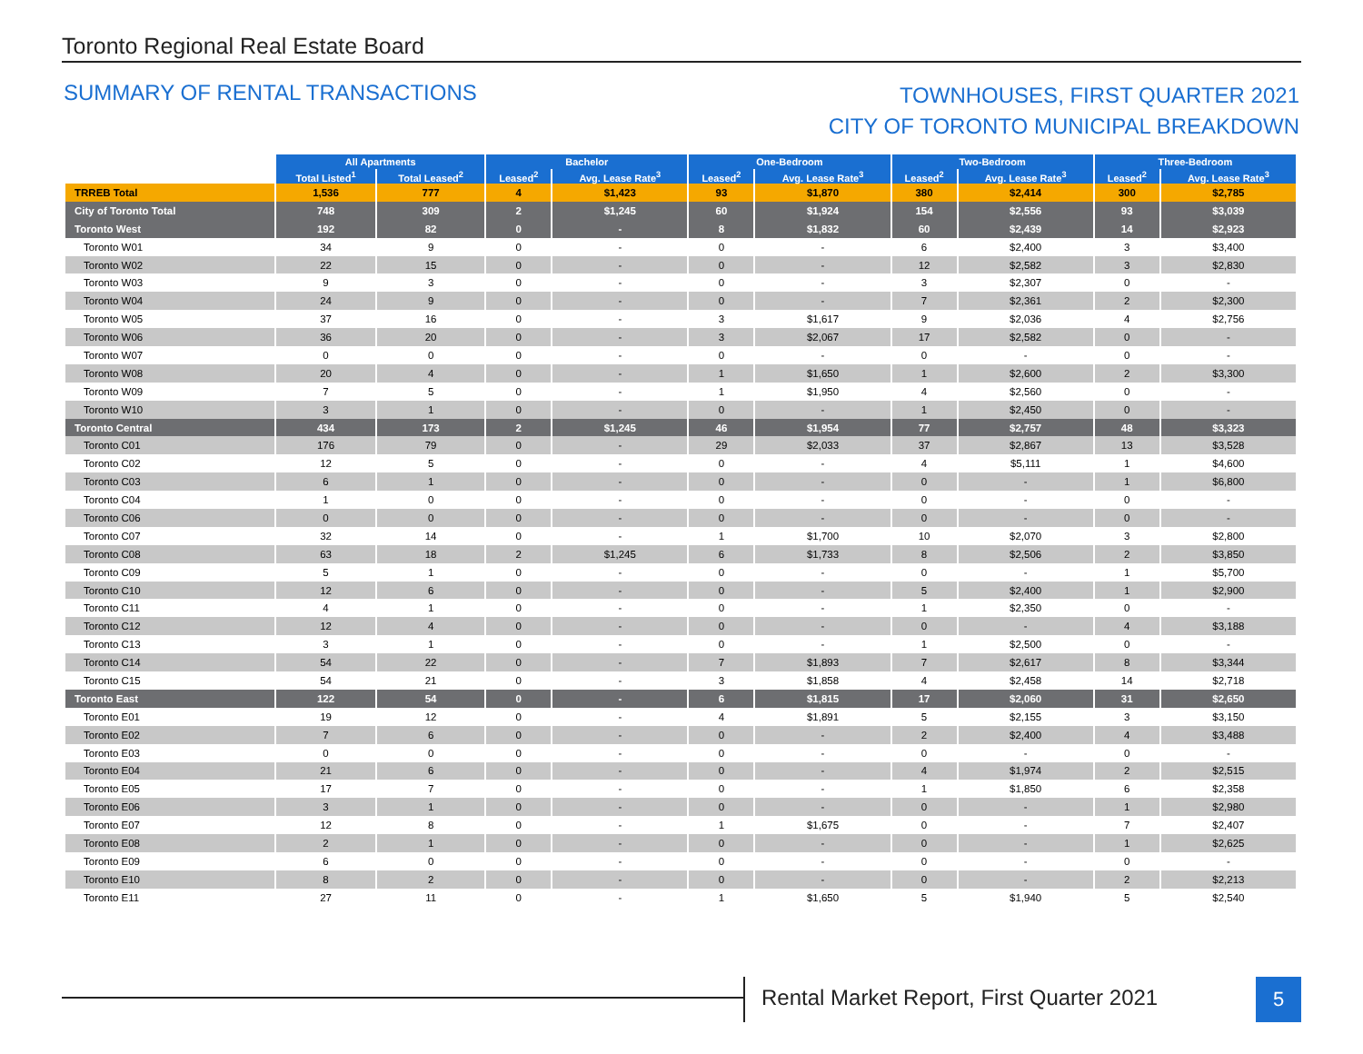Toronto Regional Real Estate Board
SUMMARY OF RENTAL TRANSACTIONS
TOWNHOUSES, FIRST QUARTER 2021
CITY OF TORONTO MUNICIPAL BREAKDOWN
| | All Apartments | | Bachelor | | One-Bedroom | | Two-Bedroom | | Three-Bedroom | |
| --- | --- | --- | --- | --- | --- | --- | --- | --- | --- | --- |
| | Total Listed<sup>1</sup> | Total Leased<sup>2</sup> | Leased<sup>2</sup> | Avg. Lease Rate<sup>3</sup> | Leased<sup>2</sup> | Avg. Lease Rate<sup>3</sup> | Leased<sup>2</sup> | Avg. Lease Rate<sup>3</sup> | Leased<sup>2</sup> | Avg. Lease Rate<sup>3</sup> |
| TRREB Total | 1,536 | 777 | 4 | $1,423 | 93 | $1,870 | 380 | $2,414 | 300 | $2,785 |
| City of Toronto Total | 748 | 309 | 2 | $1,245 | 60 | $1,924 | 154 | $2,556 | 93 | $3,039 |
| Toronto West | 192 | 82 | 0 | - | 8 | $1,832 | 60 | $2,439 | 14 | $2,923 |
| Toronto W01 | 34 | 9 | 0 | - | 0 | - | 6 | $2,400 | 3 | $3,400 |
| Toronto W02 | 22 | 15 | 0 | - | 0 | - | 12 | $2,582 | 3 | $2,830 |
| Toronto W03 | 9 | 3 | 0 | - | 0 | - | 3 | $2,307 | 0 | - |
| Toronto W04 | 24 | 9 | 0 | - | 0 | - | 7 | $2,361 | 2 | $2,300 |
| Toronto W05 | 37 | 16 | 0 | - | 3 | $1,617 | 9 | $2,036 | 4 | $2,756 |
| Toronto W06 | 36 | 20 | 0 | - | 3 | $2,067 | 17 | $2,582 | 0 | - |
| Toronto W07 | 0 | 0 | 0 | - | 0 | - | 0 | - | 0 | - |
| Toronto W08 | 20 | 4 | 0 | - | 1 | $1,650 | 1 | $2,600 | 2 | $3,300 |
| Toronto W09 | 7 | 5 | 0 | - | 1 | $1,950 | 4 | $2,560 | 0 | - |
| Toronto W10 | 3 | 1 | 0 | - | 0 | - | 1 | $2,450 | 0 | - |
| Toronto Central | 434 | 173 | 2 | $1,245 | 46 | $1,954 | 77 | $2,757 | 48 | $3,323 |
| Toronto C01 | 176 | 79 | 0 | - | 29 | $2,033 | 37 | $2,867 | 13 | $3,528 |
| Toronto C02 | 12 | 5 | 0 | - | 0 | - | 4 | $5,111 | 1 | $4,600 |
| Toronto C03 | 6 | 1 | 0 | - | 0 | - | 0 | - | 1 | $6,800 |
| Toronto C04 | 1 | 0 | 0 | - | 0 | - | 0 | - | 0 | - |
| Toronto C06 | 0 | 0 | 0 | - | 0 | - | 0 | - | 0 | - |
| Toronto C07 | 32 | 14 | 0 | - | 1 | $1,700 | 10 | $2,070 | 3 | $2,800 |
| Toronto C08 | 63 | 18 | 2 | $1,245 | 6 | $1,733 | 8 | $2,506 | 2 | $3,850 |
| Toronto C09 | 5 | 1 | 0 | - | 0 | - | 0 | - | 1 | $5,700 |
| Toronto C10 | 12 | 6 | 0 | - | 0 | - | 5 | $2,400 | 1 | $2,900 |
| Toronto C11 | 4 | 1 | 0 | - | 0 | - | 1 | $2,350 | 0 | - |
| Toronto C12 | 12 | 4 | 0 | - | 0 | - | 0 | - | 4 | $3,188 |
| Toronto C13 | 3 | 1 | 0 | - | 0 | - | 1 | $2,500 | 0 | - |
| Toronto C14 | 54 | 22 | 0 | - | 7 | $1,893 | 7 | $2,617 | 8 | $3,344 |
| Toronto C15 | 54 | 21 | 0 | - | 3 | $1,858 | 4 | $2,458 | 14 | $2,718 |
| Toronto East | 122 | 54 | 0 | - | 6 | $1,815 | 17 | $2,060 | 31 | $2,650 |
| Toronto E01 | 19 | 12 | 0 | - | 4 | $1,891 | 5 | $2,155 | 3 | $3,150 |
| Toronto E02 | 7 | 6 | 0 | - | 0 | - | 2 | $2,400 | 4 | $3,488 |
| Toronto E03 | 0 | 0 | 0 | - | 0 | - | 0 | - | 0 | - |
| Toronto E04 | 21 | 6 | 0 | - | 0 | - | 4 | $1,974 | 2 | $2,515 |
| Toronto E05 | 17 | 7 | 0 | - | 0 | - | 1 | $1,850 | 6 | $2,358 |
| Toronto E06 | 3 | 1 | 0 | - | 0 | - | 0 | - | 1 | $2,980 |
| Toronto E07 | 12 | 8 | 0 | - | 1 | $1,675 | 0 | - | 7 | $2,407 |
| Toronto E08 | 2 | 1 | 0 | - | 0 | - | 0 | - | 1 | $2,625 |
| Toronto E09 | 6 | 0 | 0 | - | 0 | - | 0 | - | 0 | - |
| Toronto E10 | 8 | 2 | 0 | - | 0 | - | 0 | - | 2 | $2,213 |
| Toronto E11 | 27 | 11 | 0 | - | 1 | $1,650 | 5 | $1,940 | 5 | $2,540 |
Rental Market Report, First Quarter 2021
5